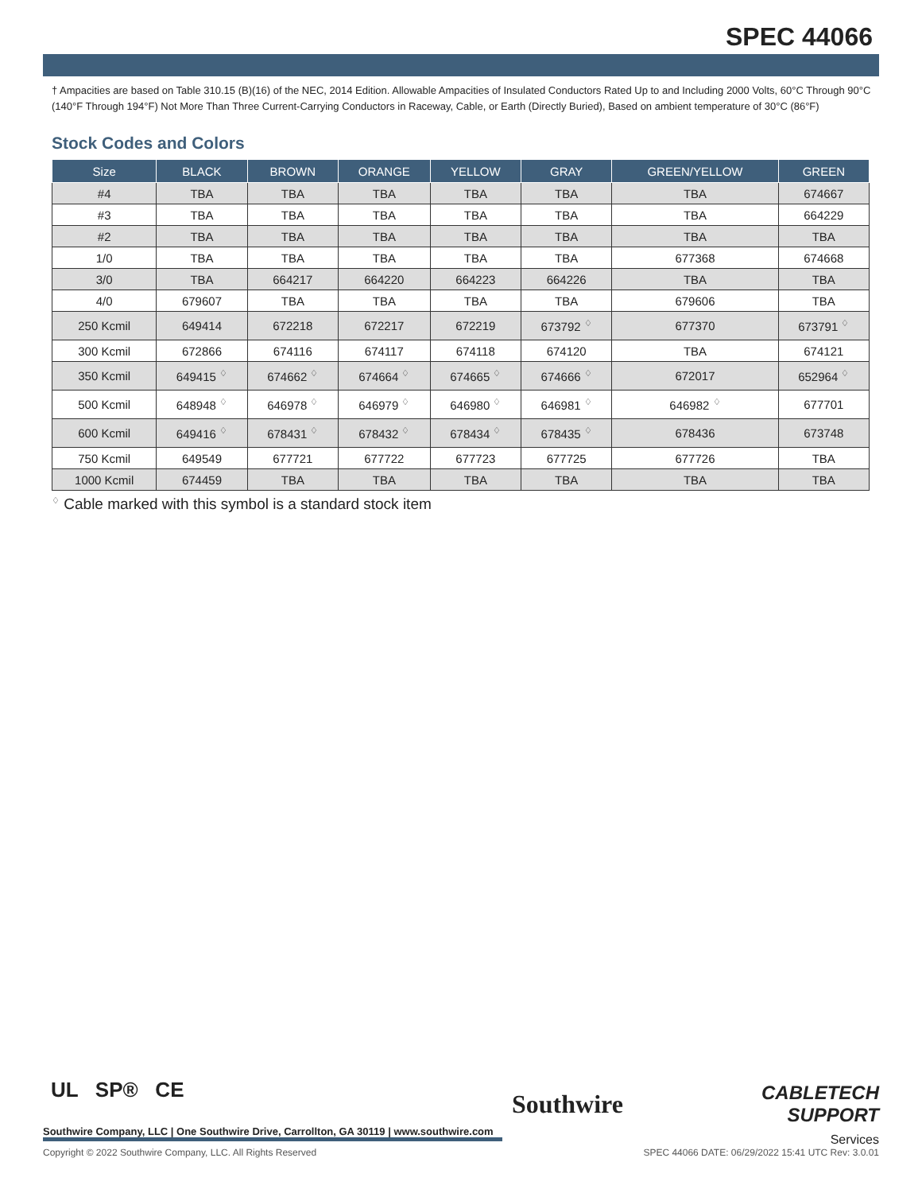SPEC 44066
† Ampacities are based on Table 310.15 (B)(16) of the NEC, 2014 Edition. Allowable Ampacities of Insulated Conductors Rated Up to and Including 2000 Volts, 60°C Through 90°C (140°F Through 194°F) Not More Than Three Current-Carrying Conductors in Raceway, Cable, or Earth (Directly Buried), Based on ambient temperature of 30°C (86°F)
Stock Codes and Colors
| Size | BLACK | BROWN | ORANGE | YELLOW | GRAY | GREEN/YELLOW | GREEN |
| --- | --- | --- | --- | --- | --- | --- | --- |
| #4 | TBA | TBA | TBA | TBA | TBA | TBA | 674667 |
| #3 | TBA | TBA | TBA | TBA | TBA | TBA | 664229 |
| #2 | TBA | TBA | TBA | TBA | TBA | TBA | TBA |
| 1/0 | TBA | TBA | TBA | TBA | TBA | 677368 | 674668 |
| 3/0 | TBA | 664217 | 664220 | 664223 | 664226 | TBA | TBA |
| 4/0 | 679607 | TBA | TBA | TBA | TBA | 679606 | TBA |
| 250 Kcmil | 649414 | 672218 | 672217 | 672219 | 673792 <sup>♢</sup> | 677370 | 673791 <sup>♢</sup> |
| 300 Kcmil | 672866 | 674116 | 674117 | 674118 | 674120 | TBA | 674121 |
| 350 Kcmil | 649415 <sup>♢</sup> | 674662 <sup>♢</sup> | 674664 <sup>♢</sup> | 674665 <sup>♢</sup> | 674666 <sup>♢</sup> | 672017 | 652964 <sup>♢</sup> |
| 500 Kcmil | 648948 <sup>♢</sup> | 646978 <sup>♢</sup> | 646979 <sup>♢</sup> | 646980 <sup>♢</sup> | 646981 <sup>♢</sup> | 646982 <sup>♢</sup> | 677701 |
| 600 Kcmil | 649416 <sup>♢</sup> | 678431 <sup>♢</sup> | 678432 <sup>♢</sup> | 678434 <sup>♢</sup> | 678435 <sup>♢</sup> | 678436 | 673748 |
| 750 Kcmil | 649549 | 677721 | 677722 | 677723 | 677725 | 677726 | TBA |
| 1000 Kcmil | 674459 | TBA | TBA | TBA | TBA | TBA | TBA |
<sup>♢</sup> Cable marked with this symbol is a standard stock item
UL SP® CE
Southwire Company, LLC | One Southwire Drive, Carrollton, GA 30119 | www.southwire.com
Southwire
CABLETECH
SUPPORT
Services
Copyright © 2022 Southwire Company, LLC. All Rights Reserved SPEC 44066 DATE: 06/29/2022 15:41 UTC Rev: 3.0.01